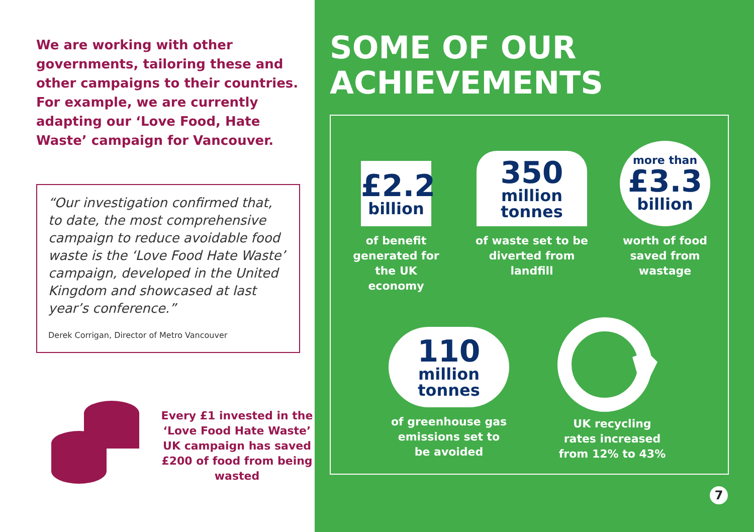We are working with other governments, tailoring these and other campaigns to their countries. For example, we are currently adapting our ‘Love Food, Hate Waste’ campaign for Vancouver.
“Our investigation confirmed that, to date, the most comprehensive campaign to reduce avoidable food waste is the ‘Love Food Hate Waste’ campaign, developed in the United Kingdom and showcased at last year’s conference.”
Derek Corrigan, Director of Metro Vancouver
Every £1 invested in the ‘Love Food Hate Waste’ UK campaign has saved £200 of food from being wasted
SOME OF OUR ACHIEVEMENTS
£2.2
billion
of benefit generated for the UK economy
350
million tonnes
of waste set to be diverted from landfill
more than
£3.3
billion
worth of food saved from wastage
110
million tonnes
of greenhouse gas emissions set to be avoided
UK recycling rates increased from 12% to 43%
7